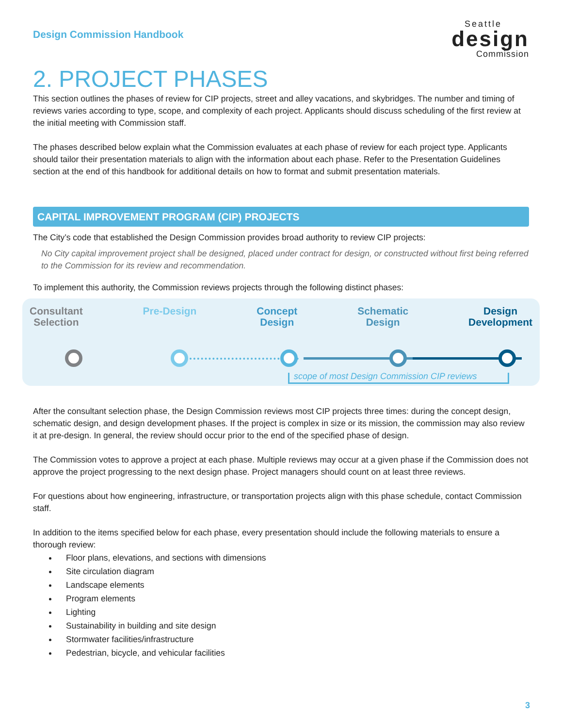Design Commission Handbook
Seattle
design
Commission
2. PROJECT PHASES
This section outlines the phases of review for CIP projects, street and alley vacations, and skybridges. The number and timing of reviews varies according to type, scope, and complexity of each project. Applicants should discuss scheduling of the first review at the initial meeting with Commission staff.
The phases described below explain what the Commission evaluates at each phase of review for each project type. Applicants should tailor their presentation materials to align with the information about each phase. Refer to the Presentation Guidelines section at the end of this handbook for additional details on how to format and submit presentation materials.
CAPITAL IMPROVEMENT PROGRAM (CIP) PROJECTS
The City’s code that established the Design Commission provides broad authority to review CIP projects:
No City capital improvement project shall be designed, placed under contract for design, or constructed without first being referred to the Commission for its review and recommendation.
To implement this authority, the Commission reviews projects through the following distinct phases:
Consultant
Selection Pre-Design Concept
Design Schematic
Design Design
Development
scope of most Design Commission CIP reviews
After the consultant selection phase, the Design Commission reviews most CIP projects three times: during the concept design, schematic design, and design development phases. If the project is complex in size or its mission, the commission may also review it at pre-design. In general, the review should occur prior to the end of the specified phase of design.
The Commission votes to approve a project at each phase. Multiple reviews may occur at a given phase if the Commission does not approve the project progressing to the next design phase. Project managers should count on at least three reviews.
For questions about how engineering, infrastructure, or transportation projects align with this phase schedule, contact Commission staff.
In addition to the items specified below for each phase, every presentation should include the following materials to ensure a thorough review:
Floor plans, elevations, and sections with dimensions
Site circulation diagram
Landscape elements
Program elements
Lighting
Sustainability in building and site design
Stormwater facilities/infrastructure
Pedestrian, bicycle, and vehicular facilities
3